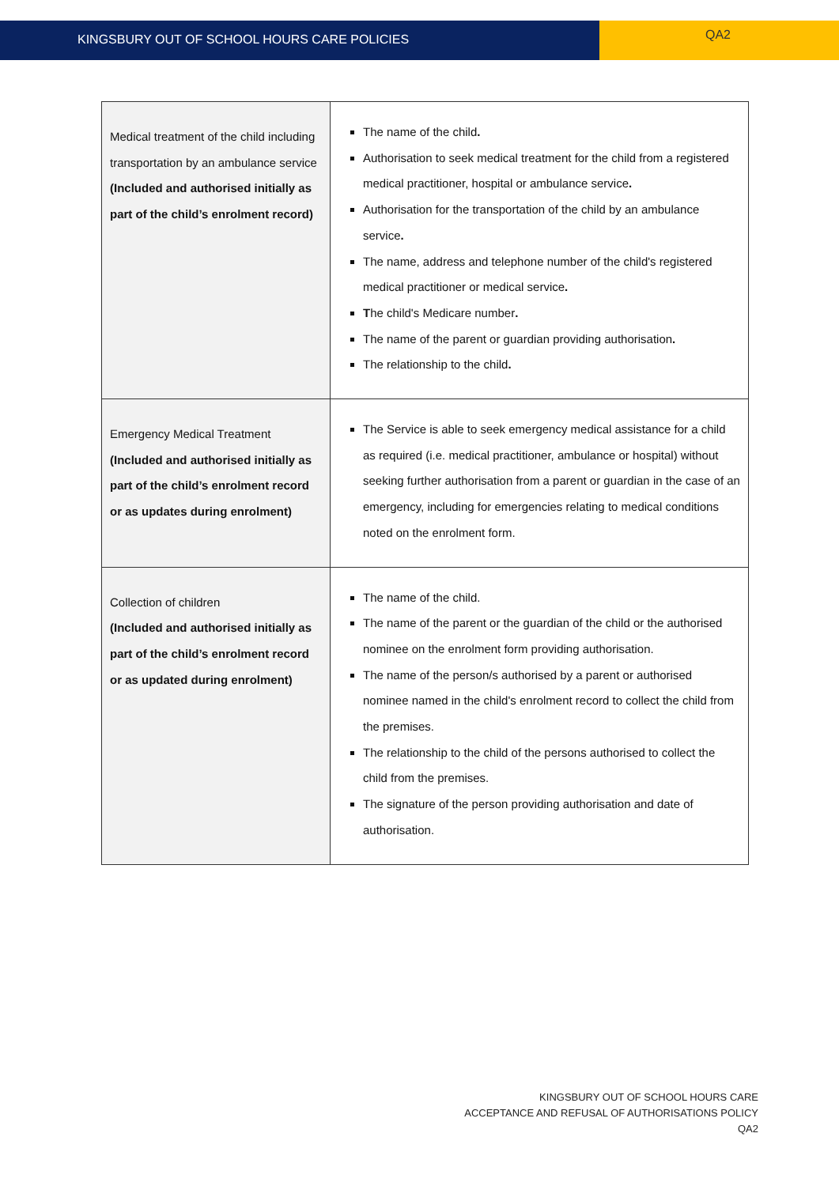KINGSBURY OUT OF SCHOOL HOURS CARE POLICIES
QA2
| Medical treatment of the child including transportation by an ambulance service (Included and authorised initially as part of the child’s enrolment record) | The name of the child . Authorisation to seek medical treatment for the child from a registered medical practitioner, hospital or ambulance service . Authorisation for the transportation of the child by an ambulance service . The name, address and telephone number of the child's registered medical practitioner or medical service . T he child's Medicare number . The name of the parent or guardian providing authorisation . The relationship to the child . |
| Emergency Medical Treatment (Included and authorised initially as part of the child’s enrolment record or as updates during enrolment) | The Service is able to seek emergency medical assistance for a child as required (i.e. medical practitioner, ambulance or hospital) without seeking further authorisation from a parent or guardian in the case of an emergency, including for emergencies relating to medical conditions noted on the enrolment form. |
| Collection of children (Included and authorised initially as part of the child’s enrolment record or as updated during enrolment) | The name of the child. The name of the parent or the guardian of the child or the authorised nominee on the enrolment form providing authorisation. The name of the person/s authorised by a parent or authorised nominee named in the child's enrolment record to collect the child from the premises. The relationship to the child of the persons authorised to collect the child from the premises. The signature of the person providing authorisation and date of authorisation. |
KINGSBURY OUT OF SCHOOL HOURS CARE
ACCEPTANCE AND REFUSAL OF AUTHORISATIONS POLICY
QA2